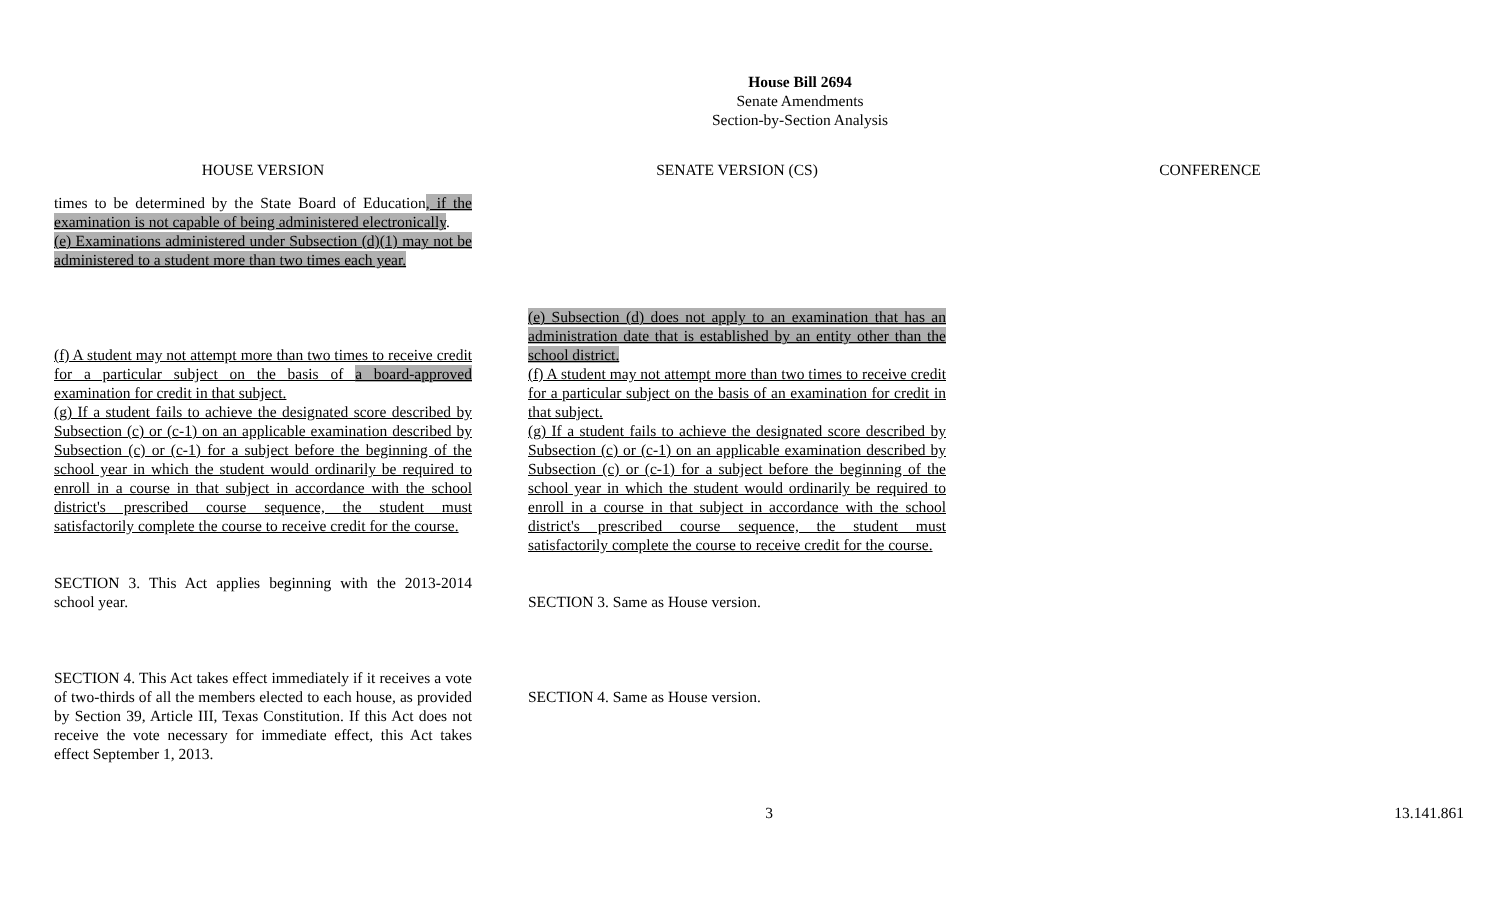House Bill 2694
Senate Amendments
Section-by-Section Analysis
| HOUSE VERSION | | SENATE VERSION (CS) | CONFERENCE |
| --- | --- | --- | --- |
| times to be determined by the State Board of Education , if the examination is not capable of being administered electronically . (e) Examinations administered under Subsection (d)(1) may not be administered to a student more than two times each year. (f) A student may not attempt more than two times to receive credit for a particular subject on the basis of a board-approved examination for credit in that subject. (g) If a student fails to achieve the designated score described by Subsection (c) or (c-1) on an applicable examination described by Subsection (c) or (c-1) for a subject before the beginning of the school year in which the student would ordinarily be required to enroll in a course in that subject in accordance with the school district's prescribed course sequence, the student must satisfactorily complete the course to receive credit for the course. SECTION 3. This Act applies beginning with the 2013-2014 school year. SECTION 4. This Act takes effect immediately if it receives a vote of two-thirds of all the members elected to each house, as provided by Section 39, Article III, Texas Constitution. If this Act does not receive the vote necessary for immediate effect, this Act takes effect September 1, 2013. | | (e) Subsection (d) does not apply to an examination that has an administration date that is established by an entity other than the school district. (f) A student may not attempt more than two times to receive credit for a particular subject on the basis of an examination for credit in that subject. (g) If a student fails to achieve the designated score described by Subsection (c) or (c-1) on an applicable examination described by Subsection (c) or (c-1) for a subject before the beginning of the school year in which the student would ordinarily be required to enroll in a course in that subject in accordance with the school district's prescribed course sequence, the student must satisfactorily complete the course to receive credit for the course. SECTION 3. Same as House version. SECTION 4. Same as House version. | |
3 13.141.861